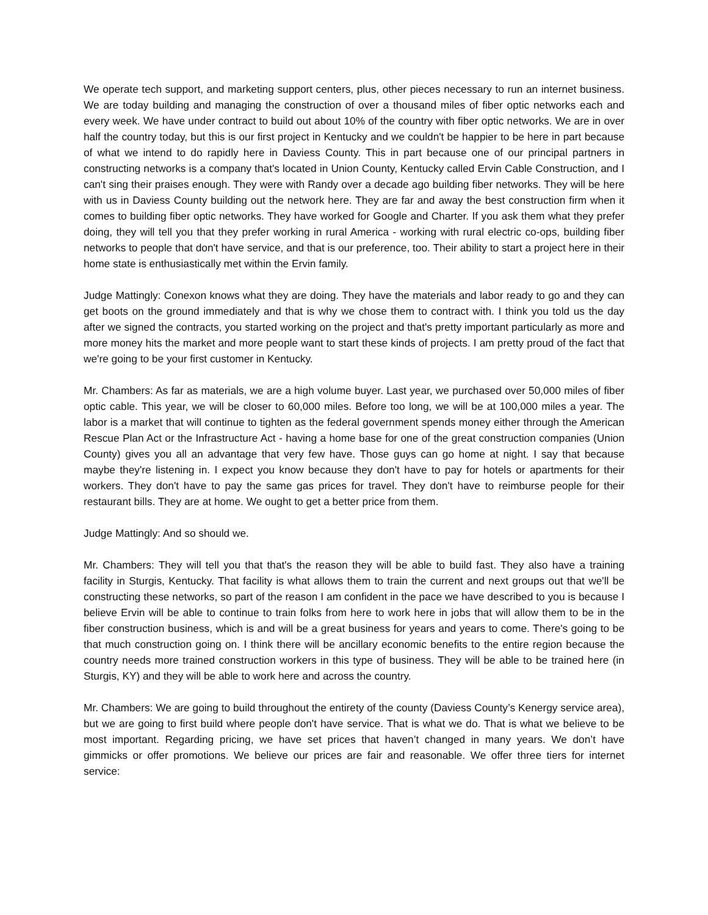We operate tech support, and marketing support centers, plus, other pieces necessary to run an internet business. We are today building and managing the construction of over a thousand miles of fiber optic networks each and every week. We have under contract to build out about 10% of the country with fiber optic networks. We are in over half the country today, but this is our first project in Kentucky and we couldn't be happier to be here in part because of what we intend to do rapidly here in Daviess County. This in part because one of our principal partners in constructing networks is a company that's located in Union County, Kentucky called Ervin Cable Construction, and I can't sing their praises enough. They were with Randy over a decade ago building fiber networks. They will be here with us in Daviess County building out the network here. They are far and away the best construction firm when it comes to building fiber optic networks. They have worked for Google and Charter. If you ask them what they prefer doing, they will tell you that they prefer working in rural America - working with rural electric co-ops, building fiber networks to people that don't have service, and that is our preference, too. Their ability to start a project here in their home state is enthusiastically met within the Ervin family.
Judge Mattingly: Conexon knows what they are doing. They have the materials and labor ready to go and they can get boots on the ground immediately and that is why we chose them to contract with. I think you told us the day after we signed the contracts, you started working on the project and that's pretty important particularly as more and more money hits the market and more people want to start these kinds of projects. I am pretty proud of the fact that we're going to be your first customer in Kentucky.
Mr. Chambers: As far as materials, we are a high volume buyer. Last year, we purchased over 50,000 miles of fiber optic cable. This year, we will be closer to 60,000 miles. Before too long, we will be at 100,000 miles a year. The labor is a market that will continue to tighten as the federal government spends money either through the American Rescue Plan Act or the Infrastructure Act - having a home base for one of the great construction companies (Union County) gives you all an advantage that very few have. Those guys can go home at night. I say that because maybe they're listening in. I expect you know because they don't have to pay for hotels or apartments for their workers. They don't have to pay the same gas prices for travel. They don't have to reimburse people for their restaurant bills. They are at home. We ought to get a better price from them.
Judge Mattingly: And so should we.
Mr. Chambers: They will tell you that that's the reason they will be able to build fast. They also have a training facility in Sturgis, Kentucky. That facility is what allows them to train the current and next groups out that we'll be constructing these networks, so part of the reason I am confident in the pace we have described to you is because I believe Ervin will be able to continue to train folks from here to work here in jobs that will allow them to be in the fiber construction business, which is and will be a great business for years and years to come. There's going to be that much construction going on. I think there will be ancillary economic benefits to the entire region because the country needs more trained construction workers in this type of business. They will be able to be trained here (in Sturgis, KY) and they will be able to work here and across the country.
Mr. Chambers: We are going to build throughout the entirety of the county (Daviess County’s Kenergy service area), but we are going to first build where people don't have service. That is what we do. That is what we believe to be most important. Regarding pricing, we have set prices that haven’t changed in many years. We don’t have gimmicks or offer promotions. We believe our prices are fair and reasonable. We offer three tiers for internet service: